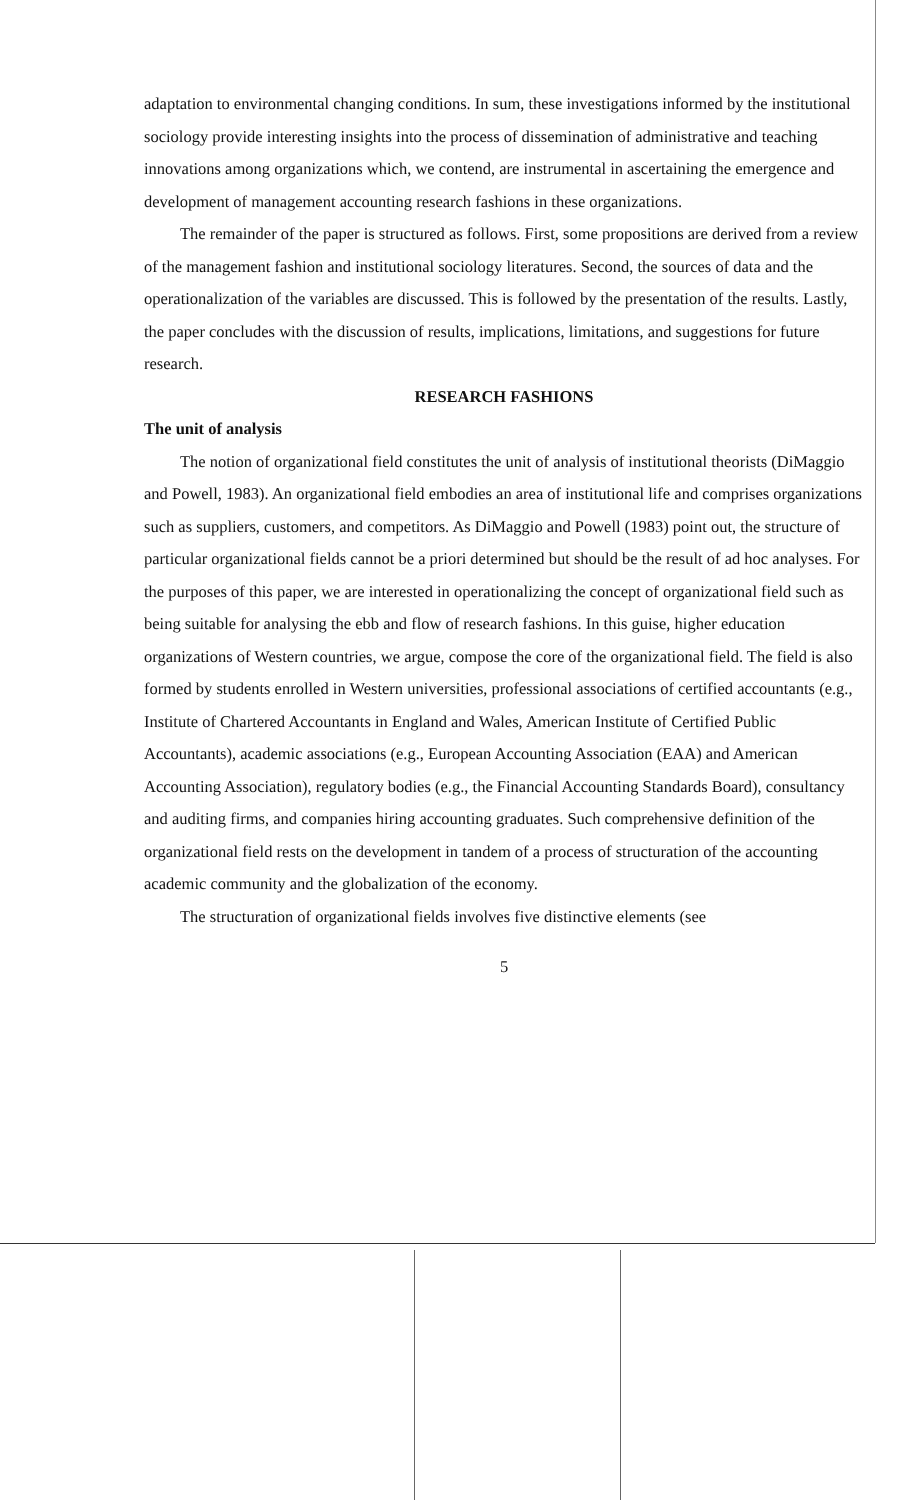adaptation to environmental changing conditions. In sum, these investigations informed by the institutional sociology provide interesting insights into the process of dissemination of administrative and teaching innovations among organizations which, we contend, are instrumental in ascertaining the emergence and development of management accounting research fashions in these organizations.
The remainder of the paper is structured as follows. First, some propositions are derived from a review of the management fashion and institutional sociology literatures. Second, the sources of data and the operationalization of the variables are discussed. This is followed by the presentation of the results. Lastly, the paper concludes with the discussion of results, implications, limitations, and suggestions for future research.
RESEARCH FASHIONS
The unit of analysis
The notion of organizational field constitutes the unit of analysis of institutional theorists (DiMaggio and Powell, 1983). An organizational field embodies an area of institutional life and comprises organizations such as suppliers, customers, and competitors. As DiMaggio and Powell (1983) point out, the structure of particular organizational fields cannot be a priori determined but should be the result of ad hoc analyses. For the purposes of this paper, we are interested in operationalizing the concept of organizational field such as being suitable for analysing the ebb and flow of research fashions. In this guise, higher education organizations of Western countries, we argue, compose the core of the organizational field. The field is also formed by students enrolled in Western universities, professional associations of certified accountants (e.g., Institute of Chartered Accountants in England and Wales, American Institute of Certified Public Accountants), academic associations (e.g., European Accounting Association (EAA) and American Accounting Association), regulatory bodies (e.g., the Financial Accounting Standards Board), consultancy and auditing firms, and companies hiring accounting graduates. Such comprehensive definition of the organizational field rests on the development in tandem of a process of structuration of the accounting academic community and the globalization of the economy.
The structuration of organizational fields involves five distinctive elements (see
5